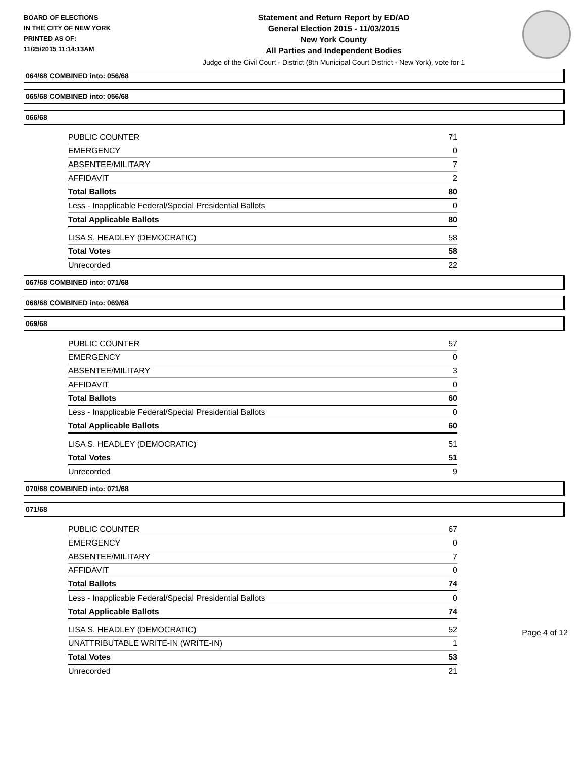BOARD OF ELECTIONS
IN THE CITY OF NEW YORK
PRINTED AS OF:
11/25/2015 11:14:13AM
Statement and Return Report by ED/AD
General Election 2015 - 11/03/2015
New York County
All Parties and Independent Bodies
Judge of the Civil Court - District (8th Municipal Court District - New York), vote for 1
064/68 COMBINED into: 056/68
065/68 COMBINED into: 056/68
066/68
| PUBLIC COUNTER | 71 |
| EMERGENCY | 0 |
| ABSENTEE/MILITARY | 7 |
| AFFIDAVIT | 2 |
| Total Ballots | 80 |
| Less - Inapplicable Federal/Special Presidential Ballots | 0 |
| Total Applicable Ballots | 80 |
| LISA S. HEADLEY (DEMOCRATIC) | 58 |
| Total Votes | 58 |
| Unrecorded | 22 |
067/68 COMBINED into: 071/68
068/68 COMBINED into: 069/68
069/68
| PUBLIC COUNTER | 57 |
| EMERGENCY | 0 |
| ABSENTEE/MILITARY | 3 |
| AFFIDAVIT | 0 |
| Total Ballots | 60 |
| Less - Inapplicable Federal/Special Presidential Ballots | 0 |
| Total Applicable Ballots | 60 |
| LISA S. HEADLEY (DEMOCRATIC) | 51 |
| Total Votes | 51 |
| Unrecorded | 9 |
070/68 COMBINED into: 071/68
071/68
| PUBLIC COUNTER | 67 |
| EMERGENCY | 0 |
| ABSENTEE/MILITARY | 7 |
| AFFIDAVIT | 0 |
| Total Ballots | 74 |
| Less - Inapplicable Federal/Special Presidential Ballots | 0 |
| Total Applicable Ballots | 74 |
| LISA S. HEADLEY (DEMOCRATIC) | 52 |
| UNATTRIBUTABLE WRITE-IN (WRITE-IN) | 1 |
| Total Votes | 53 |
| Unrecorded | 21 |
Page 4 of 12